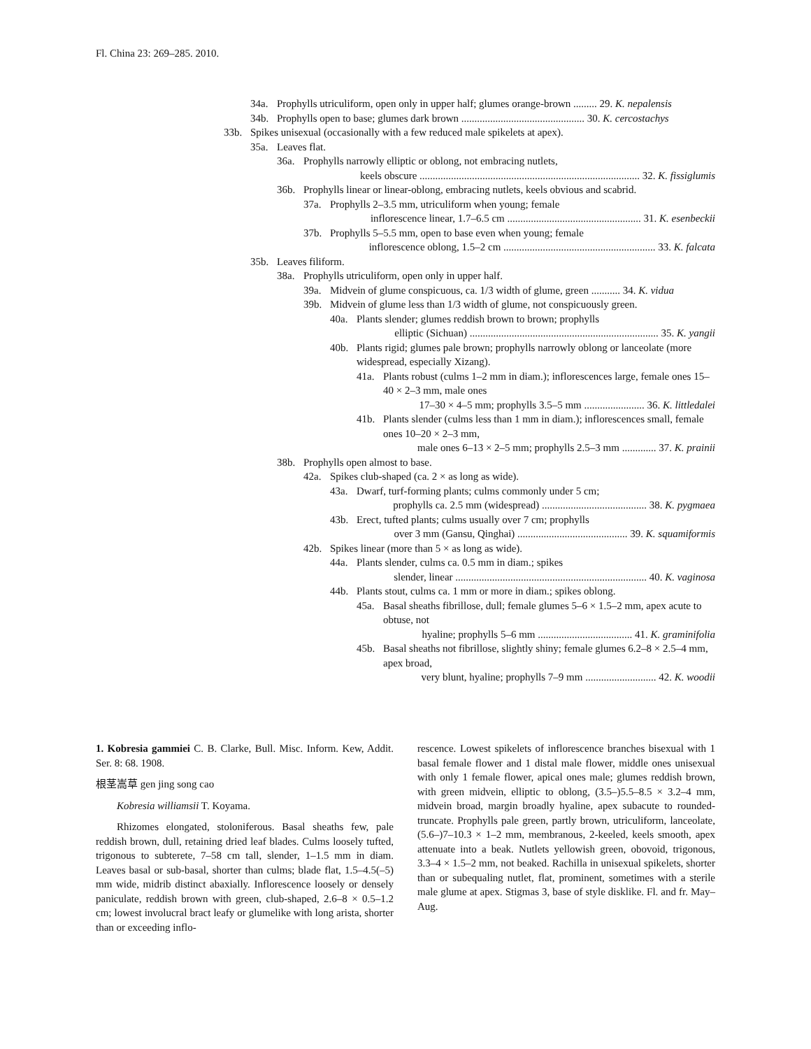Fl. China 23: 269–285. 2010.
34a. Prophylls utriculiform, open only in upper half; glumes orange-brown ......... 29. K. nepalensis
34b. Prophylls open to base; glumes dark brown ............................................... 30. K. cercostachys
33b. Spikes unisexual (occasionally with a few reduced male spikelets at apex).
35a. Leaves flat.
36a. Prophylls narrowly elliptic or oblong, not embracing nutlets,
keels obscure .................................................................................... 32. K. fissiglumis
36b. Prophylls linear or linear-oblong, embracing nutlets, keels obvious and scabrid.
37a. Prophylls 2–3.5 mm, utriculiform when young; female
inflorescence linear, 1.7–6.5 cm ................................................... 31. K. esenbeckii
37b. Prophylls 5–5.5 mm, open to base even when young; female
inflorescence oblong, 1.5–2 cm .......................................................... 33. K. falcata
35b. Leaves filiform.
38a. Prophylls utriculiform, open only in upper half.
39a. Midvein of glume conspicuous, ca. 1/3 width of glume, green ........... 34. K. vidua
39b. Midvein of glume less than 1/3 width of glume, not conspicuously green.
40a. Plants slender; glumes reddish brown to brown; prophylls
elliptic (Sichuan) ........................................................................ 35. K. yangii
40b. Plants rigid; glumes pale brown; prophylls narrowly oblong or lanceolate (more widespread, especially Xizang).
41a. Plants robust (culms 1–2 mm in diam.); inflorescences large, female ones 15–40 × 2–3 mm, male ones
17–30 × 4–5 mm; prophylls 3.5–5 mm ....................... 36. K. littledalei
41b. Plants slender (culms less than 1 mm in diam.); inflorescences small, female ones 10–20 × 2–3 mm,
male ones 6–13 × 2–5 mm; prophylls 2.5–3 mm ............. 37. K. prainii
38b. Prophylls open almost to base.
42a. Spikes club-shaped (ca. 2 × as long as wide).
43a. Dwarf, turf-forming plants; culms commonly under 5 cm;
prophylls ca. 2.5 mm (widespread) ........................................ 38. K. pygmaea
43b. Erect, tufted plants; culms usually over 7 cm; prophylls
over 3 mm (Gansu, Qinghai) .......................................... 39. K. squamiformis
42b. Spikes linear (more than 5 × as long as wide).
44a. Plants slender, culms ca. 0.5 mm in diam.; spikes
slender, linear ......................................................................... 40. K. vaginosa
44b. Plants stout, culms ca. 1 mm or more in diam.; spikes oblong.
45a. Basal sheaths fibrillose, dull; female glumes 5–6 × 1.5–2 mm, apex acute to obtuse, not
hyaline; prophylls 5–6 mm .................................... 41. K. graminifolia
45b. Basal sheaths not fibrillose, slightly shiny; female glumes 6.2–8 × 2.5–4 mm, apex broad,
very blunt, hyaline; prophylls 7–9 mm ........................... 42. K. woodii
1. Kobresia gammiei C. B. Clarke, Bull. Misc. Inform. Kew, Addit. Ser. 8: 68. 1908.
根茎嵩草 gen jing song cao
Kobresia williamsii T. Koyama.
Rhizomes elongated, stoloniferous. Basal sheaths few, pale reddish brown, dull, retaining dried leaf blades. Culms loosely tufted, trigonous to subterete, 7–58 cm tall, slender, 1–1.5 mm in diam. Leaves basal or sub-basal, shorter than culms; blade flat, 1.5–4.5(–5) mm wide, midrib distinct abaxially. Inflorescence loosely or densely paniculate, reddish brown with green, club-shaped, 2.6–8 × 0.5–1.2 cm; lowest involucral bract leafy or glumelike with long arista, shorter than or exceeding inflo-
rescence. Lowest spikelets of inflorescence branches bisexual with 1 basal female flower and 1 distal male flower, middle ones unisexual with only 1 female flower, apical ones male; glumes reddish brown, with green midvein, elliptic to oblong, (3.5–)5.5–8.5 × 3.2–4 mm, midvein broad, margin broadly hyaline, apex subacute to rounded-truncate. Prophylls pale green, partly brown, utriculiform, lanceolate, (5.6–)7–10.3 × 1–2 mm, membranous, 2-keeled, keels smooth, apex attenuate into a beak. Nutlets yellowish green, obovoid, trigonous, 3.3–4 × 1.5–2 mm, not beaked. Rachilla in unisexual spikelets, shorter than or subequaling nutlet, flat, prominent, sometimes with a sterile male glume at apex. Stigmas 3, base of style disklike. Fl. and fr. May–Aug.